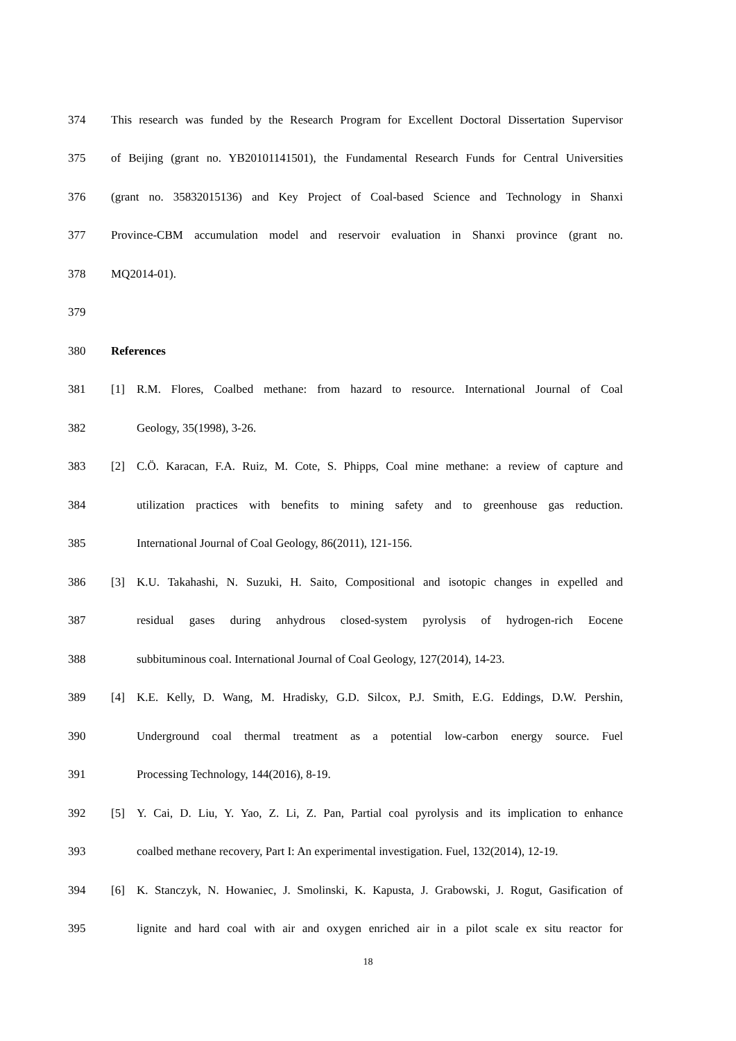374 This research was funded by the Research Program for Excellent Doctoral Dissertation Supervisor
375 of Beijing (grant no. YB20101141501), the Fundamental Research Funds for Central Universities
376 (grant no. 35832015136) and Key Project of Coal-based Science and Technology in Shanxi
377 Province-CBM accumulation model and reservoir evaluation in Shanxi province (grant no.
378 MQ2014-01).
379
380 References
381 [1] R.M. Flores, Coalbed methane: from hazard to resource. International Journal of Coal
382 Geology, 35(1998), 3-26.
383 [2] C.Ö. Karacan, F.A. Ruiz, M. Cote, S. Phipps, Coal mine methane: a review of capture and
384 utilization practices with benefits to mining safety and to greenhouse gas reduction.
385 International Journal of Coal Geology, 86(2011), 121-156.
386 [3] K.U. Takahashi, N. Suzuki, H. Saito, Compositional and isotopic changes in expelled and
387 residual gases during anhydrous closed-system pyrolysis of hydrogen-rich Eocene
388 subbituminous coal. International Journal of Coal Geology, 127(2014), 14-23.
389 [4] K.E. Kelly, D. Wang, M. Hradisky, G.D. Silcox, P.J. Smith, E.G. Eddings, D.W. Pershin,
390 Underground coal thermal treatment as a potential low-carbon energy source. Fuel
391 Processing Technology, 144(2016), 8-19.
392 [5] Y. Cai, D. Liu, Y. Yao, Z. Li, Z. Pan, Partial coal pyrolysis and its implication to enhance
393 coalbed methane recovery, Part I: An experimental investigation. Fuel, 132(2014), 12-19.
394 [6] K. Stanczyk, N. Howaniec, J. Smolinski, K. Kapusta, J. Grabowski, J. Rogut, Gasification of
395 lignite and hard coal with air and oxygen enriched air in a pilot scale ex situ reactor for
18